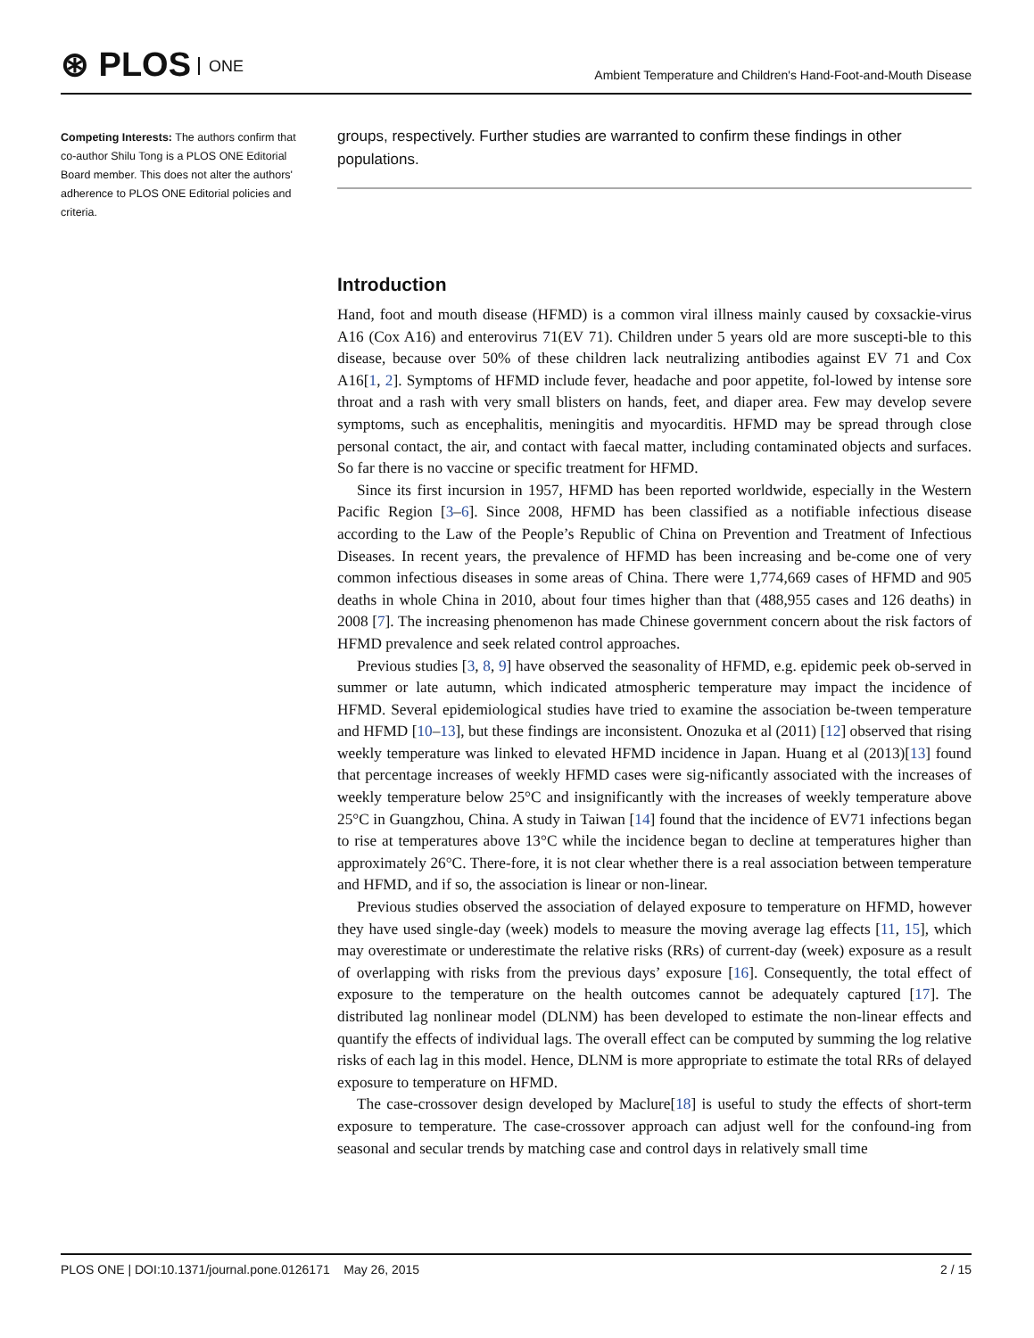⊛ PLOS ONE
Ambient Temperature and Children's Hand-Foot-and-Mouth Disease
Competing Interests: The authors confirm that co-author Shilu Tong is a PLOS ONE Editorial Board member. This does not alter the authors' adherence to PLOS ONE Editorial policies and criteria.
groups, respectively. Further studies are warranted to confirm these findings in other populations.
Introduction
Hand, foot and mouth disease (HFMD) is a common viral illness mainly caused by coxsackie-virus A16 (Cox A16) and enterovirus 71(EV 71). Children under 5 years old are more suscepti-ble to this disease, because over 50% of these children lack neutralizing antibodies against EV 71 and Cox A16[1, 2]. Symptoms of HFMD include fever, headache and poor appetite, fol-lowed by intense sore throat and a rash with very small blisters on hands, feet, and diaper area. Few may develop severe symptoms, such as encephalitis, meningitis and myocarditis. HFMD may be spread through close personal contact, the air, and contact with faecal matter, including contaminated objects and surfaces. So far there is no vaccine or specific treatment for HFMD.
Since its first incursion in 1957, HFMD has been reported worldwide, especially in the Western Pacific Region [3–6]. Since 2008, HFMD has been classified as a notifiable infectious disease according to the Law of the People’s Republic of China on Prevention and Treatment of Infectious Diseases. In recent years, the prevalence of HFMD has been increasing and be-come one of very common infectious diseases in some areas of China. There were 1,774,669 cases of HFMD and 905 deaths in whole China in 2010, about four times higher than that (488,955 cases and 126 deaths) in 2008 [7]. The increasing phenomenon has made Chinese government concern about the risk factors of HFMD prevalence and seek related control approaches.
Previous studies [3, 8, 9] have observed the seasonality of HFMD, e.g. epidemic peek ob-served in summer or late autumn, which indicated atmospheric temperature may impact the incidence of HFMD. Several epidemiological studies have tried to examine the association be-tween temperature and HFMD [10–13], but these findings are inconsistent. Onozuka et al (2011) [12] observed that rising weekly temperature was linked to elevated HFMD incidence in Japan. Huang et al (2013)[13] found that percentage increases of weekly HFMD cases were sig-nificantly associated with the increases of weekly temperature below 25°C and insignificantly with the increases of weekly temperature above 25°C in Guangzhou, China. A study in Taiwan [14] found that the incidence of EV71 infections began to rise at temperatures above 13°C while the incidence began to decline at temperatures higher than approximately 26°C. There-fore, it is not clear whether there is a real association between temperature and HFMD, and if so, the association is linear or non-linear.
Previous studies observed the association of delayed exposure to temperature on HFMD, however they have used single-day (week) models to measure the moving average lag effects [11, 15], which may overestimate or underestimate the relative risks (RRs) of current-day (week) exposure as a result of overlapping with risks from the previous days’ exposure [16]. Consequently, the total effect of exposure to the temperature on the health outcomes cannot be adequately captured [17]. The distributed lag nonlinear model (DLNM) has been developed to estimate the non-linear effects and quantify the effects of individual lags. The overall effect can be computed by summing the log relative risks of each lag in this model. Hence, DLNM is more appropriate to estimate the total RRs of delayed exposure to temperature on HFMD.
The case-crossover design developed by Maclure[18] is useful to study the effects of short-term exposure to temperature. The case-crossover approach can adjust well for the confound-ing from seasonal and secular trends by matching case and control days in relatively small time
PLOS ONE | DOI:10.1371/journal.pone.0126171 May 26, 2015 2 / 15